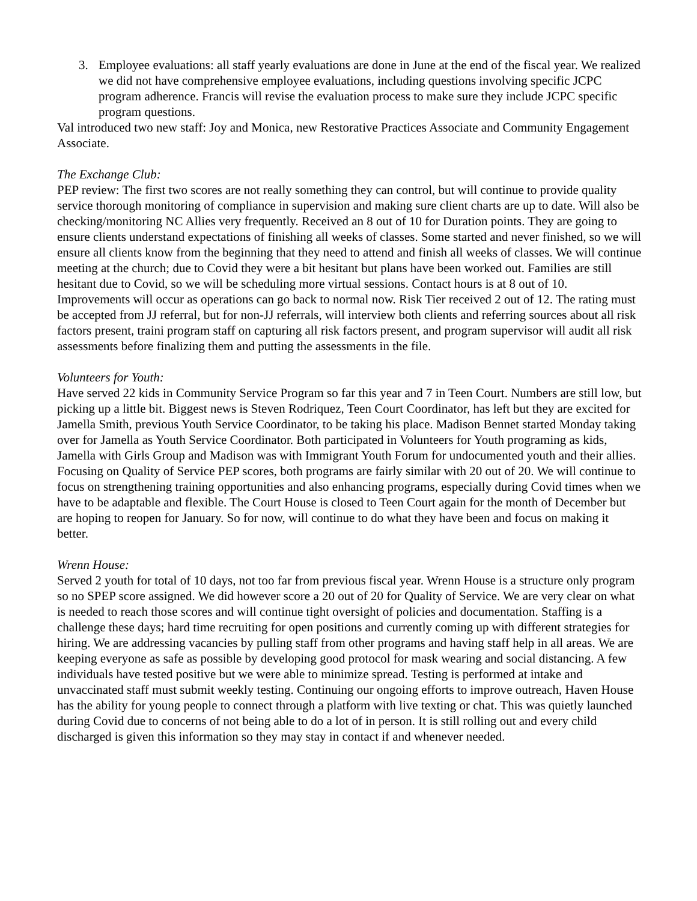3. Employee evaluations: all staff yearly evaluations are done in June at the end of the fiscal year. We realized we did not have comprehensive employee evaluations, including questions involving specific JCPC program adherence. Francis will revise the evaluation process to make sure they include JCPC specific program questions.
Val introduced two new staff: Joy and Monica, new Restorative Practices Associate and Community Engagement Associate.
The Exchange Club:
PEP review: The first two scores are not really something they can control, but will continue to provide quality service thorough monitoring of compliance in supervision and making sure client charts are up to date. Will also be checking/monitoring NC Allies very frequently. Received an 8 out of 10 for Duration points. They are going to ensure clients understand expectations of finishing all weeks of classes. Some started and never finished, so we will ensure all clients know from the beginning that they need to attend and finish all weeks of classes. We will continue meeting at the church; due to Covid they were a bit hesitant but plans have been worked out. Families are still hesitant due to Covid, so we will be scheduling more virtual sessions. Contact hours is at 8 out of 10. Improvements will occur as operations can go back to normal now. Risk Tier received 2 out of 12. The rating must be accepted from JJ referral, but for non-JJ referrals, will interview both clients and referring sources about all risk factors present, traini program staff on capturing all risk factors present, and program supervisor will audit all risk assessments before finalizing them and putting the assessments in the file.
Volunteers for Youth:
Have served 22 kids in Community Service Program so far this year and 7 in Teen Court. Numbers are still low, but picking up a little bit. Biggest news is Steven Rodriquez, Teen Court Coordinator, has left but they are excited for Jamella Smith, previous Youth Service Coordinator, to be taking his place. Madison Bennet started Monday taking over for Jamella as Youth Service Coordinator. Both participated in Volunteers for Youth programing as kids, Jamella with Girls Group and Madison was with Immigrant Youth Forum for undocumented youth and their allies.
Focusing on Quality of Service PEP scores, both programs are fairly similar with 20 out of 20. We will continue to focus on strengthening training opportunities and also enhancing programs, especially during Covid times when we have to be adaptable and flexible. The Court House is closed to Teen Court again for the month of December but are hoping to reopen for January. So for now, will continue to do what they have been and focus on making it better.
Wrenn House:
Served 2 youth for total of 10 days, not too far from previous fiscal year. Wrenn House is a structure only program so no SPEP score assigned. We did however score a 20 out of 20 for Quality of Service. We are very clear on what is needed to reach those scores and will continue tight oversight of policies and documentation. Staffing is a challenge these days; hard time recruiting for open positions and currently coming up with different strategies for hiring. We are addressing vacancies by pulling staff from other programs and having staff help in all areas. We are keeping everyone as safe as possible by developing good protocol for mask wearing and social distancing. A few individuals have tested positive but we were able to minimize spread. Testing is performed at intake and unvaccinated staff must submit weekly testing. Continuing our ongoing efforts to improve outreach, Haven House has the ability for young people to connect through a platform with live texting or chat. This was quietly launched during Covid due to concerns of not being able to do a lot of in person. It is still rolling out and every child discharged is given this information so they may stay in contact if and whenever needed.